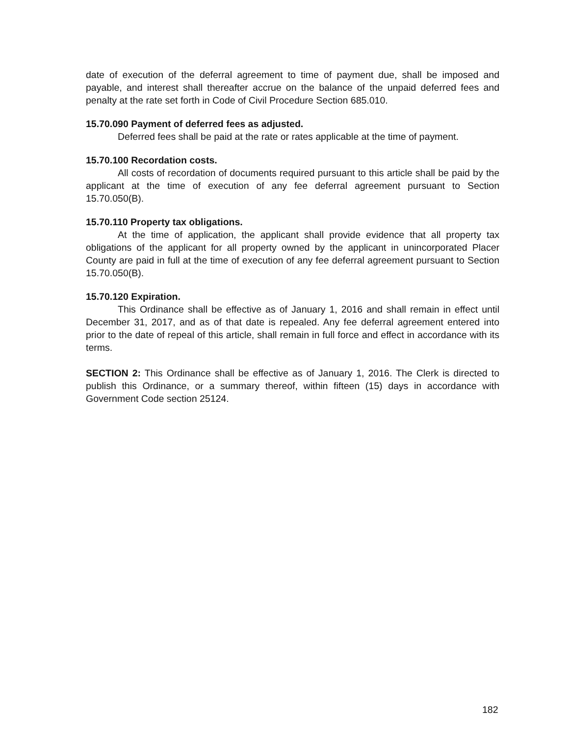date of execution of the deferral agreement to time of payment due, shall be imposed and payable, and interest shall thereafter accrue on the balance of the unpaid deferred fees and penalty at the rate set forth in Code of Civil Procedure Section 685.010.
15.70.090 Payment of deferred fees as adjusted.
Deferred fees shall be paid at the rate or rates applicable at the time of payment.
15.70.100 Recordation costs.
All costs of recordation of documents required pursuant to this article shall be paid by the applicant at the time of execution of any fee deferral agreement pursuant to Section 15.70.050(B).
15.70.110 Property tax obligations.
At the time of application, the applicant shall provide evidence that all property tax obligations of the applicant for all property owned by the applicant in unincorporated Placer County are paid in full at the time of execution of any fee deferral agreement pursuant to Section 15.70.050(B).
15.70.120 Expiration.
This Ordinance shall be effective as of January 1, 2016 and shall remain in effect until December 31, 2017, and as of that date is repealed. Any fee deferral agreement entered into prior to the date of repeal of this article, shall remain in full force and effect in accordance with its terms.
SECTION 2: This Ordinance shall be effective as of January 1, 2016. The Clerk is directed to publish this Ordinance, or a summary thereof, within fifteen (15) days in accordance with Government Code section 25124.
182